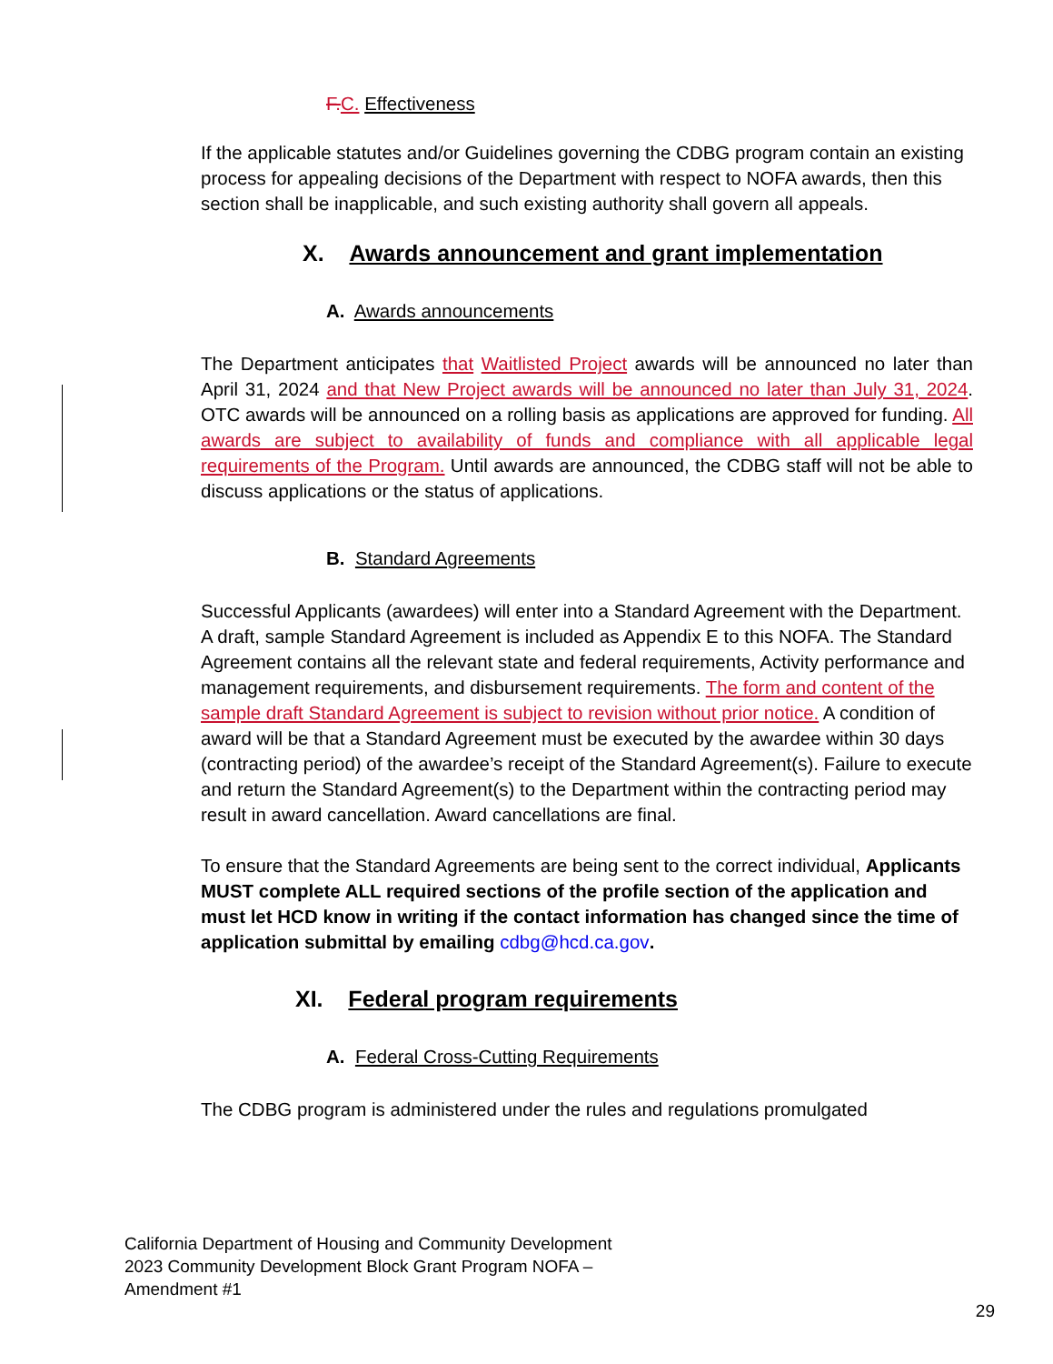F. C. Effectiveness
If the applicable statutes and/or Guidelines governing the CDBG program contain an existing process for appealing decisions of the Department with respect to NOFA awards, then this section shall be inapplicable, and such existing authority shall govern all appeals.
X. Awards announcement and grant implementation
A. Awards announcements
The Department anticipates that Waitlisted Project awards will be announced no later than April 31, 2024 and that New Project awards will be announced no later than July 31, 2024. OTC awards will be announced on a rolling basis as applications are approved for funding. All awards are subject to availability of funds and compliance with all applicable legal requirements of the Program. Until awards are announced, the CDBG staff will not be able to discuss applications or the status of applications.
B. Standard Agreements
Successful Applicants (awardees) will enter into a Standard Agreement with the Department. A draft, sample Standard Agreement is included as Appendix E to this NOFA. The Standard Agreement contains all the relevant state and federal requirements, Activity performance and management requirements, and disbursement requirements. The form and content of the sample draft Standard Agreement is subject to revision without prior notice. A condition of award will be that a Standard Agreement must be executed by the awardee within 30 days (contracting period) of the awardee’s receipt of the Standard Agreement(s). Failure to execute and return the Standard Agreement(s) to the Department within the contracting period may result in award cancellation. Award cancellations are final.
To ensure that the Standard Agreements are being sent to the correct individual, Applicants MUST complete ALL required sections of the profile section of the application and must let HCD know in writing if the contact information has changed since the time of application submittal by emailing cdbg@hcd.ca.gov.
XI. Federal program requirements
A. Federal Cross-Cutting Requirements
The CDBG program is administered under the rules and regulations promulgated
California Department of Housing and Community Development
2023 Community Development Block Grant Program NOFA –
Amendment #1
29